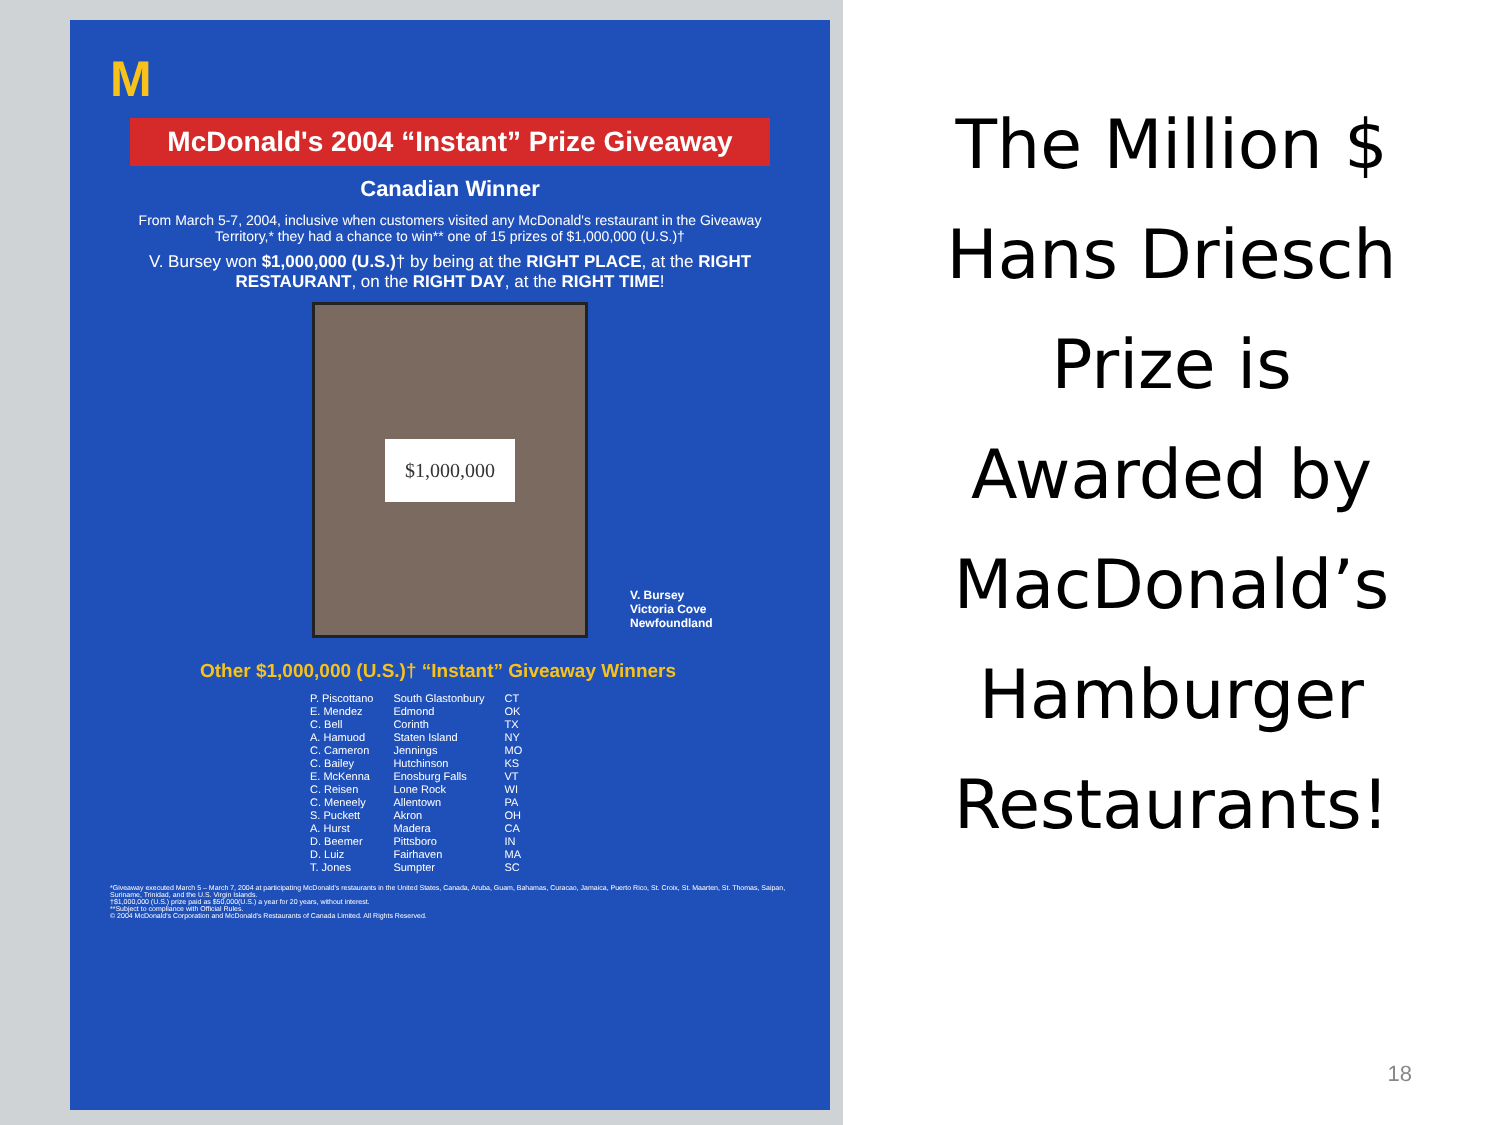M
McDonald's 2004 “Instant” Prize Giveaway
Canadian Winner
From March 5-7, 2004, inclusive when customers visited any McDonald's restaurant in the Giveaway Territory,* they had a chance to win** one of 15 prizes of $1,000,000 (U.S.)†
V. Bursey won $1,000,000 (U.S.)† by being at the RIGHT PLACE, at the RIGHT RESTAURANT, on the RIGHT DAY, at the RIGHT TIME!
$1,000,000
V. Bursey
Victoria Cove
Newfoundland
Other $1,000,000 (U.S.)† “Instant” Giveaway Winners
| P. Piscottano | South Glastonbury | CT |
| E. Mendez | Edmond | OK |
| C. Bell | Corinth | TX |
| A. Hamuod | Staten Island | NY |
| C. Cameron | Jennings | MO |
| C. Bailey | Hutchinson | KS |
| E. McKenna | Enosburg Falls | VT |
| C. Reisen | Lone Rock | WI |
| C. Meneely | Allentown | PA |
| S. Puckett | Akron | OH |
| A. Hurst | Madera | CA |
| D. Beemer | Pittsboro | IN |
| D. Luiz | Fairhaven | MA |
| T. Jones | Sumpter | SC |
*Giveaway executed March 5 – March 7, 2004 at participating McDonald's restaurants in the United States, Canada, Aruba, Guam, Bahamas, Curacao, Jamaica, Puerto Rico, St. Croix, St. Maarten, St. Thomas, Saipan, Suriname, Trinidad, and the U.S. Virgin Islands.
†$1,000,000 (U.S.) prize paid as $50,000(U.S.) a year for 20 years, without interest.
**Subject to compliance with Official Rules.
© 2004 McDonald's Corporation and McDonald's Restaurants of Canada Limited. All Rights Reserved.
The Million $
Hans Driesch
Prize is
Awarded by
MacDonald’s
Hamburger
Restaurants!
18